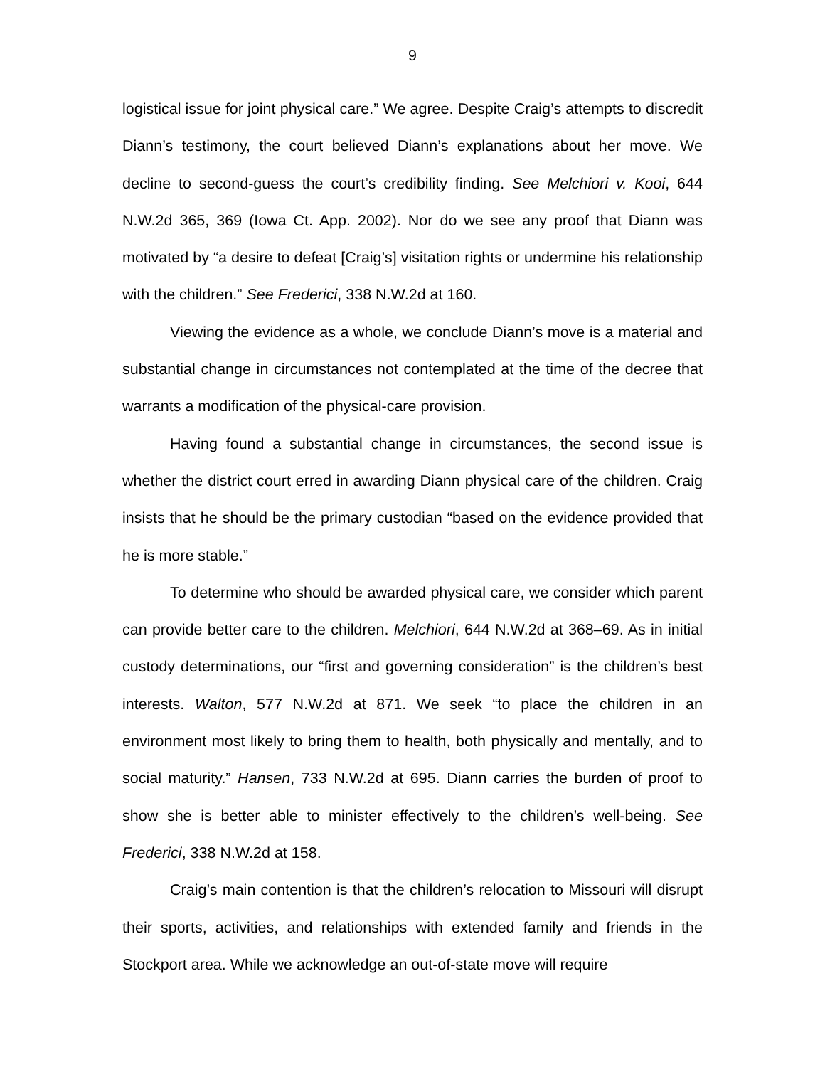9
logistical issue for joint physical care.” We agree. Despite Craig’s attempts to discredit Diann’s testimony, the court believed Diann’s explanations about her move. We decline to second-guess the court’s credibility finding. See Melchiori v. Kooi, 644 N.W.2d 365, 369 (Iowa Ct. App. 2002). Nor do we see any proof that Diann was motivated by “a desire to defeat [Craig’s] visitation rights or undermine his relationship with the children.” See Frederici, 338 N.W.2d at 160.
Viewing the evidence as a whole, we conclude Diann’s move is a material and substantial change in circumstances not contemplated at the time of the decree that warrants a modification of the physical-care provision.
Having found a substantial change in circumstances, the second issue is whether the district court erred in awarding Diann physical care of the children. Craig insists that he should be the primary custodian “based on the evidence provided that he is more stable.”
To determine who should be awarded physical care, we consider which parent can provide better care to the children. Melchiori, 644 N.W.2d at 368–69. As in initial custody determinations, our “first and governing consideration” is the children’s best interests. Walton, 577 N.W.2d at 871. We seek “to place the children in an environment most likely to bring them to health, both physically and mentally, and to social maturity.” Hansen, 733 N.W.2d at 695. Diann carries the burden of proof to show she is better able to minister effectively to the children’s well-being. See Frederici, 338 N.W.2d at 158.
Craig’s main contention is that the children’s relocation to Missouri will disrupt their sports, activities, and relationships with extended family and friends in the Stockport area. While we acknowledge an out-of-state move will require